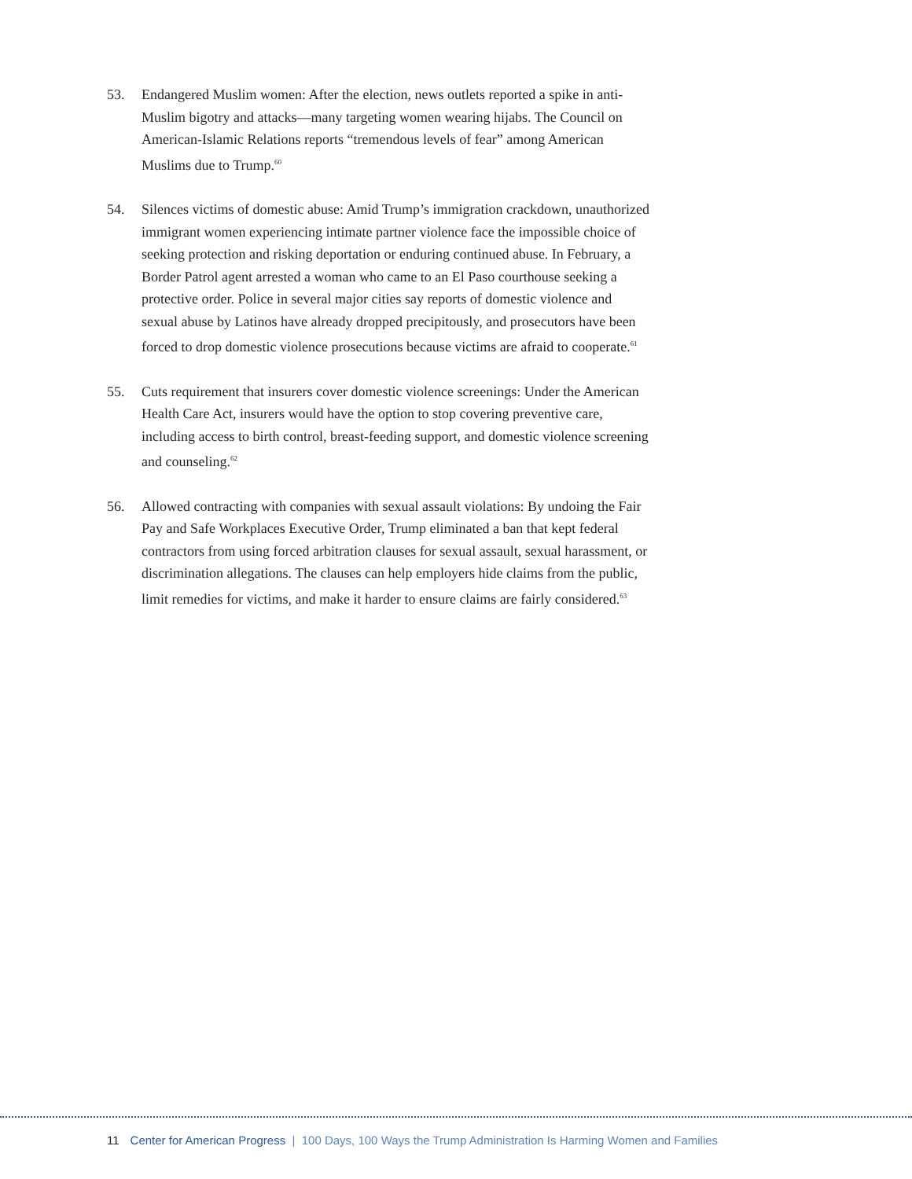53. Endangered Muslim women: After the election, news outlets reported a spike in anti-Muslim bigotry and attacks—many targeting women wearing hijabs. The Council on American-Islamic Relations reports “tremendous levels of fear” among American Muslims due to Trump.<sup>60</sup>
54. Silences victims of domestic abuse: Amid Trump’s immigration crackdown, unauthorized immigrant women experiencing intimate partner violence face the impossible choice of seeking protection and risking deportation or enduring continued abuse. In February, a Border Patrol agent arrested a woman who came to an El Paso courthouse seeking a protective order. Police in several major cities say reports of domestic violence and sexual abuse by Latinos have already dropped precipitously, and prosecutors have been forced to drop domestic violence prosecutions because victims are afraid to cooperate.<sup>61</sup>
55. Cuts requirement that insurers cover domestic violence screenings: Under the American Health Care Act, insurers would have the option to stop covering preventive care, including access to birth control, breast-feeding support, and domestic violence screening and counseling.<sup>62</sup>
56. Allowed contracting with companies with sexual assault violations: By undoing the Fair Pay and Safe Workplaces Executive Order, Trump eliminated a ban that kept federal contractors from using forced arbitration clauses for sexual assault, sexual harassment, or discrimination allegations. The clauses can help employers hide claims from the public, limit remedies for victims, and make it harder to ensure claims are fairly considered.<sup>63</sup>
11 Center for American Progress | 100 Days, 100 Ways the Trump Administration Is Harming Women and Families